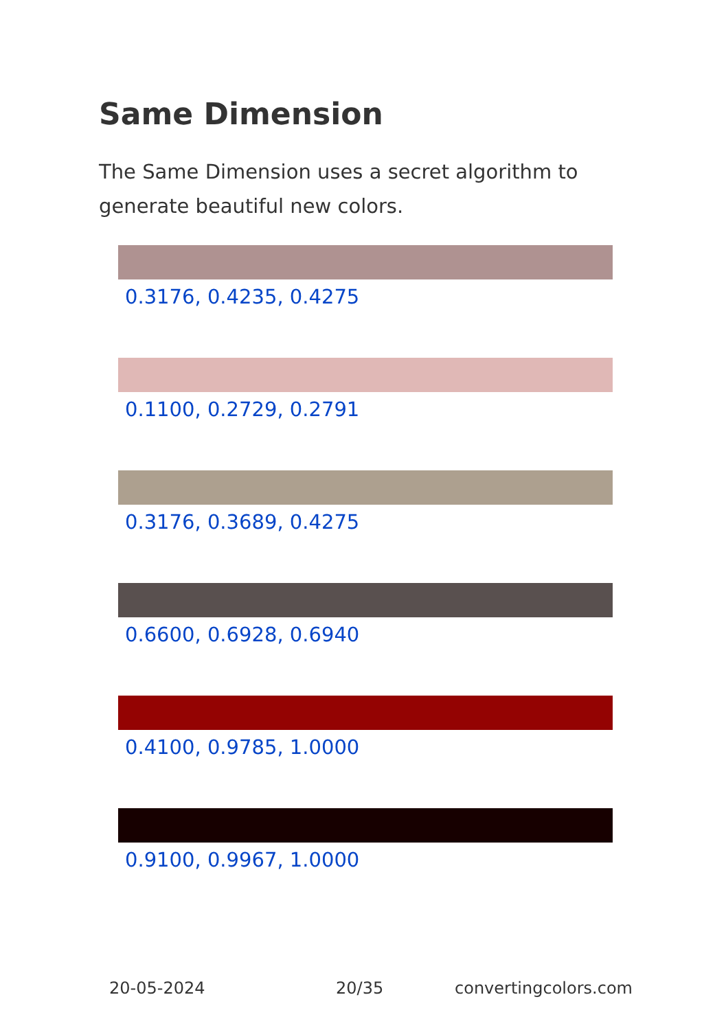Same Dimension
The Same Dimension uses a secret algorithm to generate beautiful new colors.
0.3176, 0.4235, 0.4275
0.1100, 0.2729, 0.2791
0.3176, 0.3689, 0.4275
0.6600, 0.6928, 0.6940
0.4100, 0.9785, 1.0000
0.9100, 0.9967, 1.0000
20-05-2024 20/35 convertingcolors.com